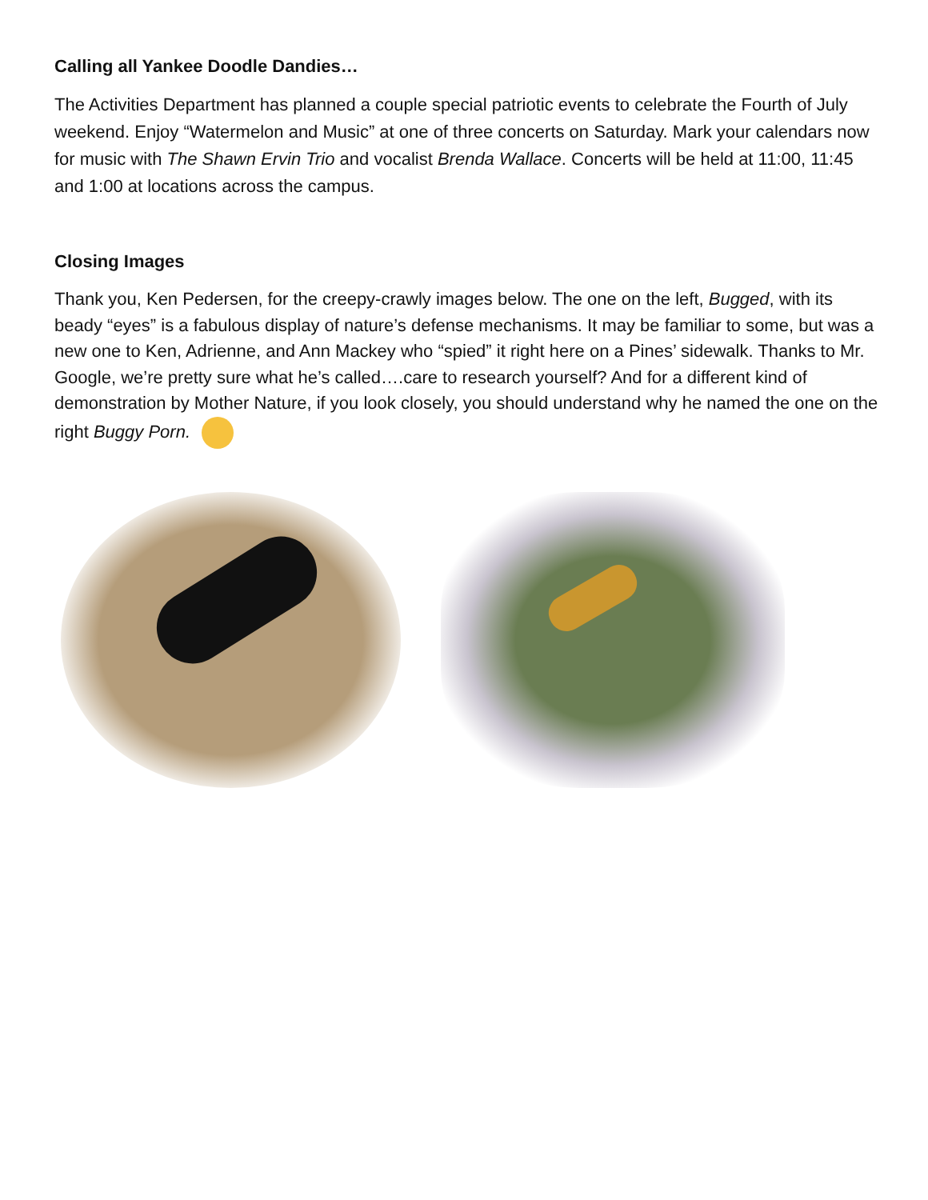Calling all Yankee Doodle Dandies…
The Activities Department has planned a couple special patriotic events to celebrate the Fourth of July weekend. Enjoy “Watermelon and Music” at one of three concerts on Saturday. Mark your calendars now for music with The Shawn Ervin Trio and vocalist Brenda Wallace. Concerts will be held at 11:00, 11:45 and 1:00 at locations across the campus.
Closing Images
Thank you, Ken Pedersen, for the creepy-crawly images below. The one on the left, Bugged, with its beady “eyes” is a fabulous display of nature’s defense mechanisms. It may be familiar to some, but was a new one to Ken, Adrienne, and Ann Mackey who “spied” it right here on a Pines’ sidewalk. Thanks to Mr. Google, we’re pretty sure what he’s called….care to research yourself? And for a different kind of demonstration by Mother Nature, if you look closely, you should understand why he named the one on the right Buggy Porn.